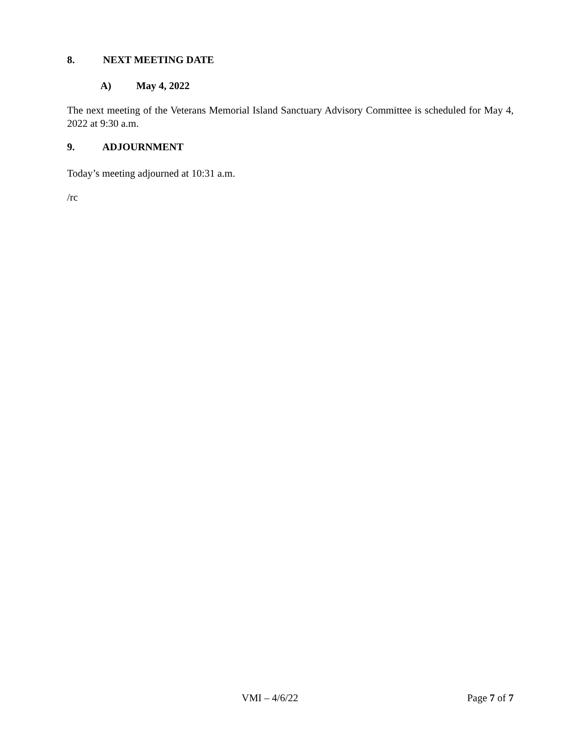8. NEXT MEETING DATE
A) May 4, 2022
The next meeting of the Veterans Memorial Island Sanctuary Advisory Committee is scheduled for May 4, 2022 at 9:30 a.m.
9. ADJOURNMENT
Today’s meeting adjourned at 10:31 a.m.
/rc
VMI – 4/6/22 Page 7 of 7